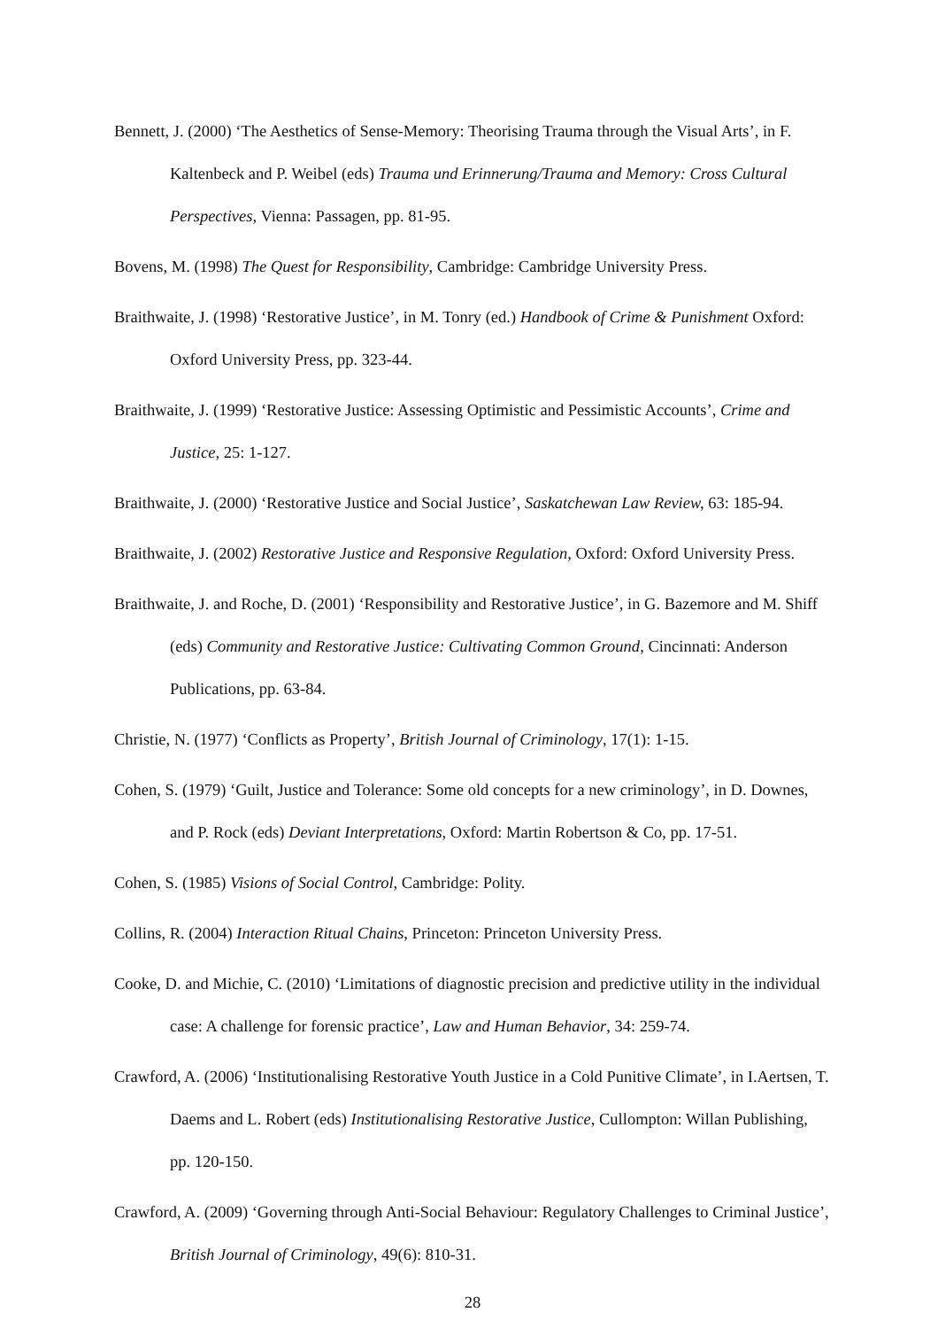Bennett, J. (2000) ‘The Aesthetics of Sense-Memory: Theorising Trauma through the Visual Arts’, in F. Kaltenbeck and P. Weibel (eds) Trauma und Erinnerung/Trauma and Memory: Cross Cultural Perspectives, Vienna: Passagen, pp. 81-95.
Bovens, M. (1998) The Quest for Responsibility, Cambridge: Cambridge University Press.
Braithwaite, J. (1998) ‘Restorative Justice’, in M. Tonry (ed.) Handbook of Crime & Punishment Oxford: Oxford University Press, pp. 323-44.
Braithwaite, J. (1999) ‘Restorative Justice: Assessing Optimistic and Pessimistic Accounts’, Crime and Justice, 25: 1-127.
Braithwaite, J. (2000) ‘Restorative Justice and Social Justice’, Saskatchewan Law Review, 63: 185-94.
Braithwaite, J. (2002) Restorative Justice and Responsive Regulation, Oxford: Oxford University Press.
Braithwaite, J. and Roche, D. (2001) ‘Responsibility and Restorative Justice’, in G. Bazemore and M. Shiff (eds) Community and Restorative Justice: Cultivating Common Ground, Cincinnati: Anderson Publications, pp. 63-84.
Christie, N. (1977) ‘Conflicts as Property’, British Journal of Criminology, 17(1): 1-15.
Cohen, S. (1979) ‘Guilt, Justice and Tolerance: Some old concepts for a new criminology’, in D. Downes, and P. Rock (eds) Deviant Interpretations, Oxford: Martin Robertson & Co, pp. 17-51.
Cohen, S. (1985) Visions of Social Control, Cambridge: Polity.
Collins, R. (2004) Interaction Ritual Chains, Princeton: Princeton University Press.
Cooke, D. and Michie, C. (2010) ‘Limitations of diagnostic precision and predictive utility in the individual case: A challenge for forensic practice’, Law and Human Behavior, 34: 259-74.
Crawford, A. (2006) ‘Institutionalising Restorative Youth Justice in a Cold Punitive Climate’, in I.Aertsen, T. Daems and L. Robert (eds) Institutionalising Restorative Justice, Cullompton: Willan Publishing, pp. 120-150.
Crawford, A. (2009) ‘Governing through Anti-Social Behaviour: Regulatory Challenges to Criminal Justice’, British Journal of Criminology, 49(6): 810-31.
28